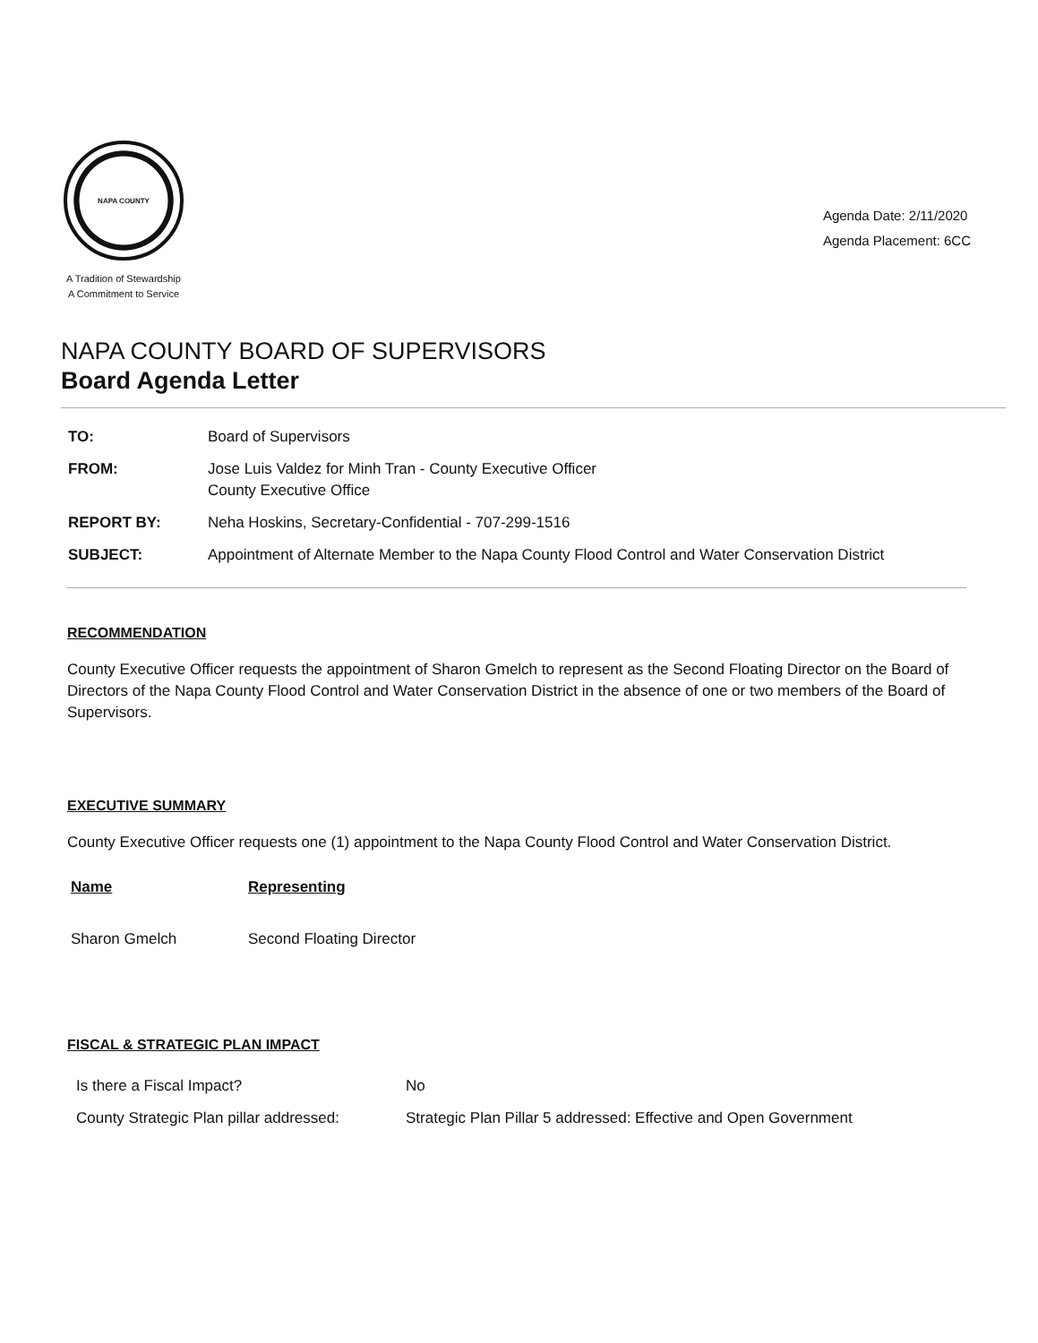NAPA COUNTY
A Tradition of Stewardship
A Commitment to Service
Agenda Date: 2/11/2020
Agenda Placement: 6CC
NAPA COUNTY BOARD OF SUPERVISORS
Board Agenda Letter
| TO: | Board of Supervisors |
| FROM: | Jose Luis Valdez for Minh Tran - County Executive Officer County Executive Office |
| REPORT BY: | Neha Hoskins, Secretary-Confidential - 707-299-1516 |
| SUBJECT: | Appointment of Alternate Member to the Napa County Flood Control and Water Conservation District |
RECOMMENDATION
County Executive Officer requests the appointment of Sharon Gmelch to represent as the Second Floating Director on the Board of Directors of the Napa County Flood Control and Water Conservation District in the absence of one or two members of the Board of Supervisors.
EXECUTIVE SUMMARY
County Executive Officer requests one (1) appointment to the Napa County Flood Control and Water Conservation District.
| Name | Representing |
| --- | --- |
| Sharon Gmelch | Second Floating Director |
FISCAL & STRATEGIC PLAN IMPACT
| Is there a Fiscal Impact? | No |
| County Strategic Plan pillar addressed: | Strategic Plan Pillar 5 addressed: Effective and Open Government |